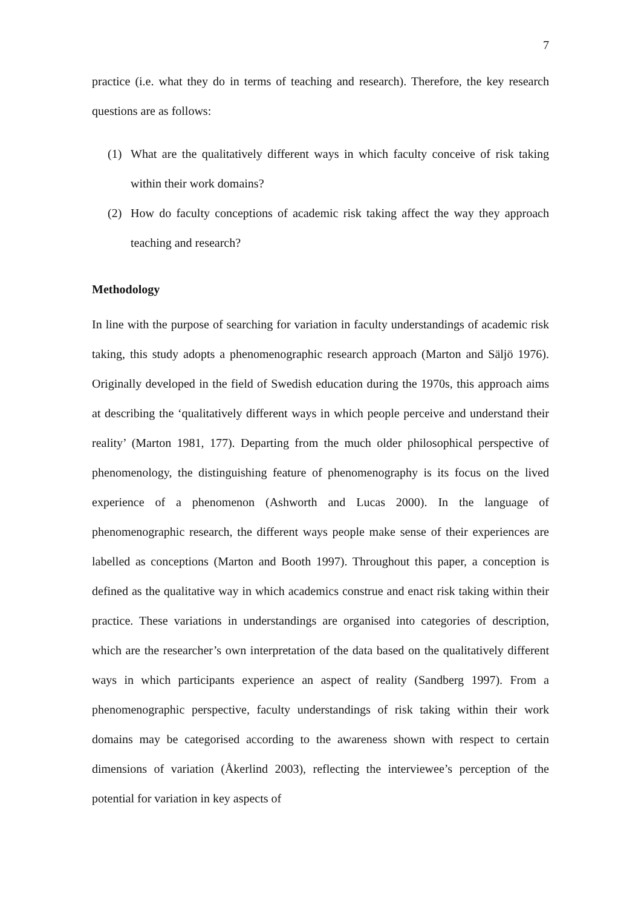7
practice (i.e. what they do in terms of teaching and research). Therefore, the key research questions are as follows:
(1) What are the qualitatively different ways in which faculty conceive of risk taking within their work domains?
(2) How do faculty conceptions of academic risk taking affect the way they approach teaching and research?
Methodology
In line with the purpose of searching for variation in faculty understandings of academic risk taking, this study adopts a phenomenographic research approach (Marton and Säljö 1976). Originally developed in the field of Swedish education during the 1970s, this approach aims at describing the ‘qualitatively different ways in which people perceive and understand their reality’ (Marton 1981, 177). Departing from the much older philosophical perspective of phenomenology, the distinguishing feature of phenomenography is its focus on the lived experience of a phenomenon (Ashworth and Lucas 2000). In the language of phenomenographic research, the different ways people make sense of their experiences are labelled as conceptions (Marton and Booth 1997). Throughout this paper, a conception is defined as the qualitative way in which academics construe and enact risk taking within their practice. These variations in understandings are organised into categories of description, which are the researcher’s own interpretation of the data based on the qualitatively different ways in which participants experience an aspect of reality (Sandberg 1997). From a phenomenographic perspective, faculty understandings of risk taking within their work domains may be categorised according to the awareness shown with respect to certain dimensions of variation (Åkerlind 2003), reflecting the interviewee’s perception of the potential for variation in key aspects of